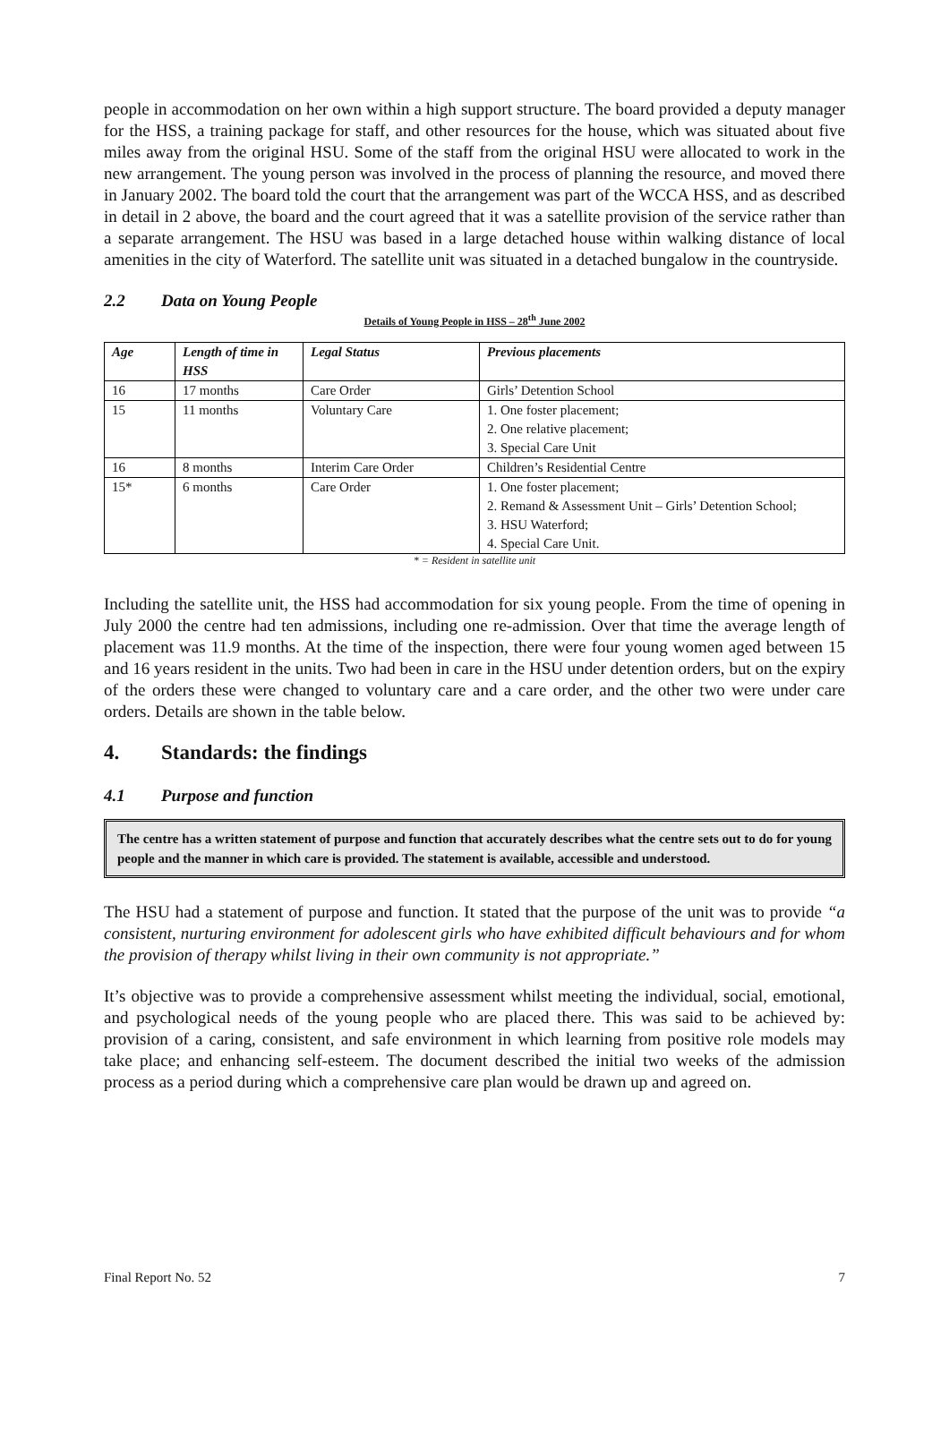people in accommodation on her own within a high support structure. The board provided a deputy manager for the HSS, a training package for staff, and other resources for the house, which was situated about five miles away from the original HSU. Some of the staff from the original HSU were allocated to work in the new arrangement. The young person was involved in the process of planning the resource, and moved there in January 2002. The board told the court that the arrangement was part of the WCCA HSS, and as described in detail in 2 above, the board and the court agreed that it was a satellite provision of the service rather than a separate arrangement. The HSU was based in a large detached house within walking distance of local amenities in the city of Waterford. The satellite unit was situated in a detached bungalow in the countryside.
2.2 Data on Young People
Details of Young People in HSS – 28<sup>th</sup> June 2002
| Age | Length of time in HSS | Legal Status | Previous placements |
| --- | --- | --- | --- |
| 16 | 17 months | Care Order | Girls’ Detention School |
| 15 | 11 months | Voluntary Care | 1. One foster placement; 2. One relative placement; 3. Special Care Unit |
| 16 | 8 months | Interim Care Order | Children’s Residential Centre |
| 15* | 6 months | Care Order | 1. One foster placement; 2. Remand & Assessment Unit – Girls’ Detention School; 3. HSU Waterford; 4. Special Care Unit. |
* = Resident in satellite unit
Including the satellite unit, the HSS had accommodation for six young people. From the time of opening in July 2000 the centre had ten admissions, including one re-admission. Over that time the average length of placement was 11.9 months. At the time of the inspection, there were four young women aged between 15 and 16 years resident in the units. Two had been in care in the HSU under detention orders, but on the expiry of the orders these were changed to voluntary care and a care order, and the other two were under care orders. Details are shown in the table below.
4. Standards: the findings
4.1 Purpose and function
The centre has a written statement of purpose and function that accurately describes what the centre sets out to do for young people and the manner in which care is provided. The statement is available, accessible and understood.
The HSU had a statement of purpose and function. It stated that the purpose of the unit was to provide “a consistent, nurturing environment for adolescent girls who have exhibited difficult behaviours and for whom the provision of therapy whilst living in their own community is not appropriate.”
It’s objective was to provide a comprehensive assessment whilst meeting the individual, social, emotional, and psychological needs of the young people who are placed there. This was said to be achieved by: provision of a caring, consistent, and safe environment in which learning from positive role models may take place; and enhancing self-esteem. The document described the initial two weeks of the admission process as a period during which a comprehensive care plan would be drawn up and agreed on.
Final Report No. 52 7